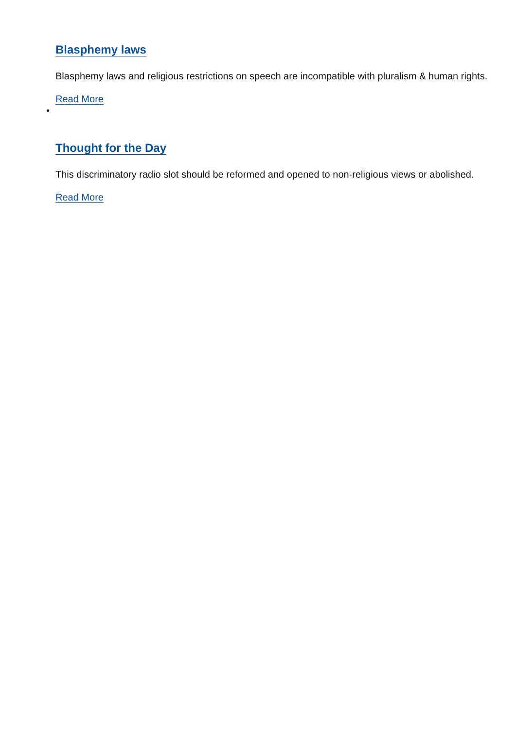Blasphemy laws
Blasphemy laws and religious restrictions on speech are incompatible with pluralism & human rights.
Read More
•
Thought for the Day
This discriminatory radio slot should be reformed and opened to non-religious views or abolished.
Read More